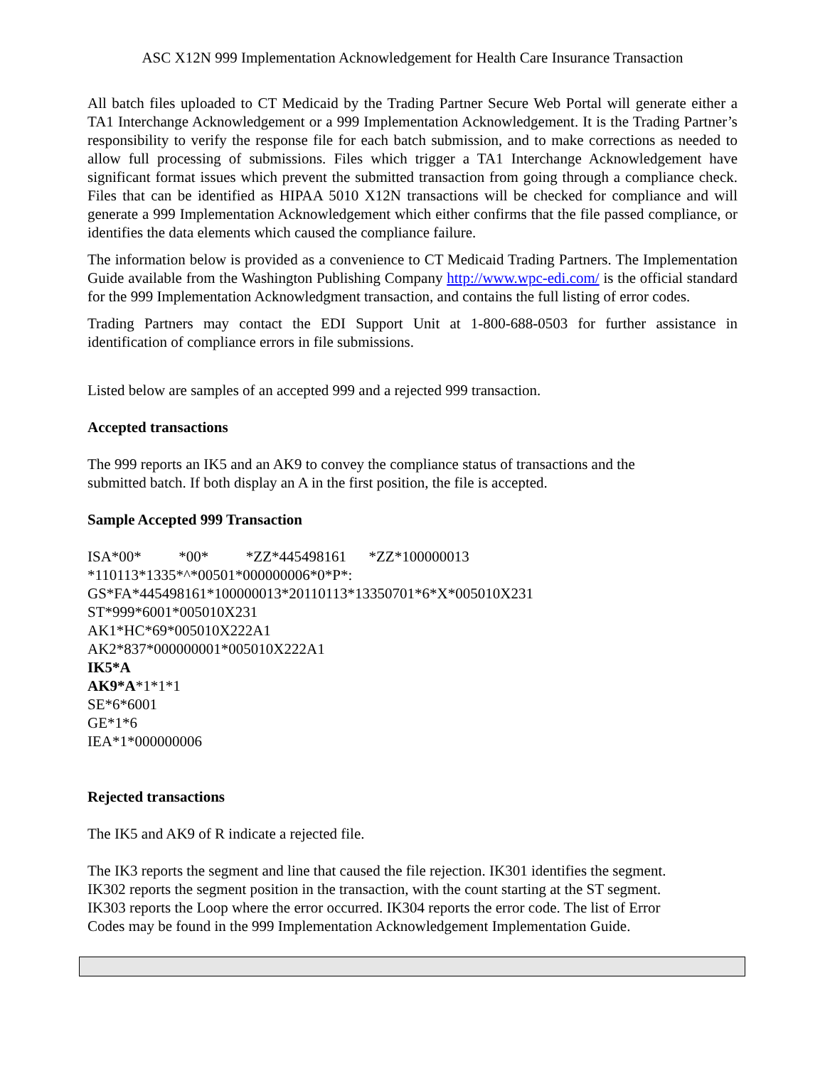ASC X12N 999 Implementation Acknowledgement for Health Care Insurance Transaction
All batch files uploaded to CT Medicaid by the Trading Partner Secure Web Portal will generate either a TA1 Interchange Acknowledgement or a 999 Implementation Acknowledgement. It is the Trading Partner’s responsibility to verify the response file for each batch submission, and to make corrections as needed to allow full processing of submissions. Files which trigger a TA1 Interchange Acknowledgement have significant format issues which prevent the submitted transaction from going through a compliance check. Files that can be identified as HIPAA 5010 X12N transactions will be checked for compliance and will generate a 999 Implementation Acknowledgement which either confirms that the file passed compliance, or identifies the data elements which caused the compliance failure.
The information below is provided as a convenience to CT Medicaid Trading Partners. The Implementation Guide available from the Washington Publishing Company http://www.wpc-edi.com/ is the official standard for the 999 Implementation Acknowledgment transaction, and contains the full listing of error codes.
Trading Partners may contact the EDI Support Unit at 1-800-688-0503 for further assistance in identification of compliance errors in file submissions.
Listed below are samples of an accepted 999 and a rejected 999 transaction.
Accepted transactions
The 999 reports an IK5 and an AK9 to convey the compliance status of transactions and the
submitted batch. If both display an A in the first position, the file is accepted.
Sample Accepted 999 Transaction
ISA*00* *00* *ZZ*445498161 *ZZ*100000013
*110113*1335*^*00501*000000006*0*P*:
GS*FA*445498161*100000013*20110113*13350701*6*X*005010X231
ST*999*6001*005010X231
AK1*HC*69*005010X222A1
AK2*837*000000001*005010X222A1
IK5*A
AK9*A*1*1*1
SE*6*6001
GE*1*6
IEA*1*000000006
Rejected transactions
The IK5 and AK9 of R indicate a rejected file.
The IK3 reports the segment and line that caused the file rejection. IK301 identifies the segment.
IK302 reports the segment position in the transaction, with the count starting at the ST segment.
IK303 reports the Loop where the error occurred. IK304 reports the error code. The list of Error
Codes may be found in the 999 Implementation Acknowledgement Implementation Guide.